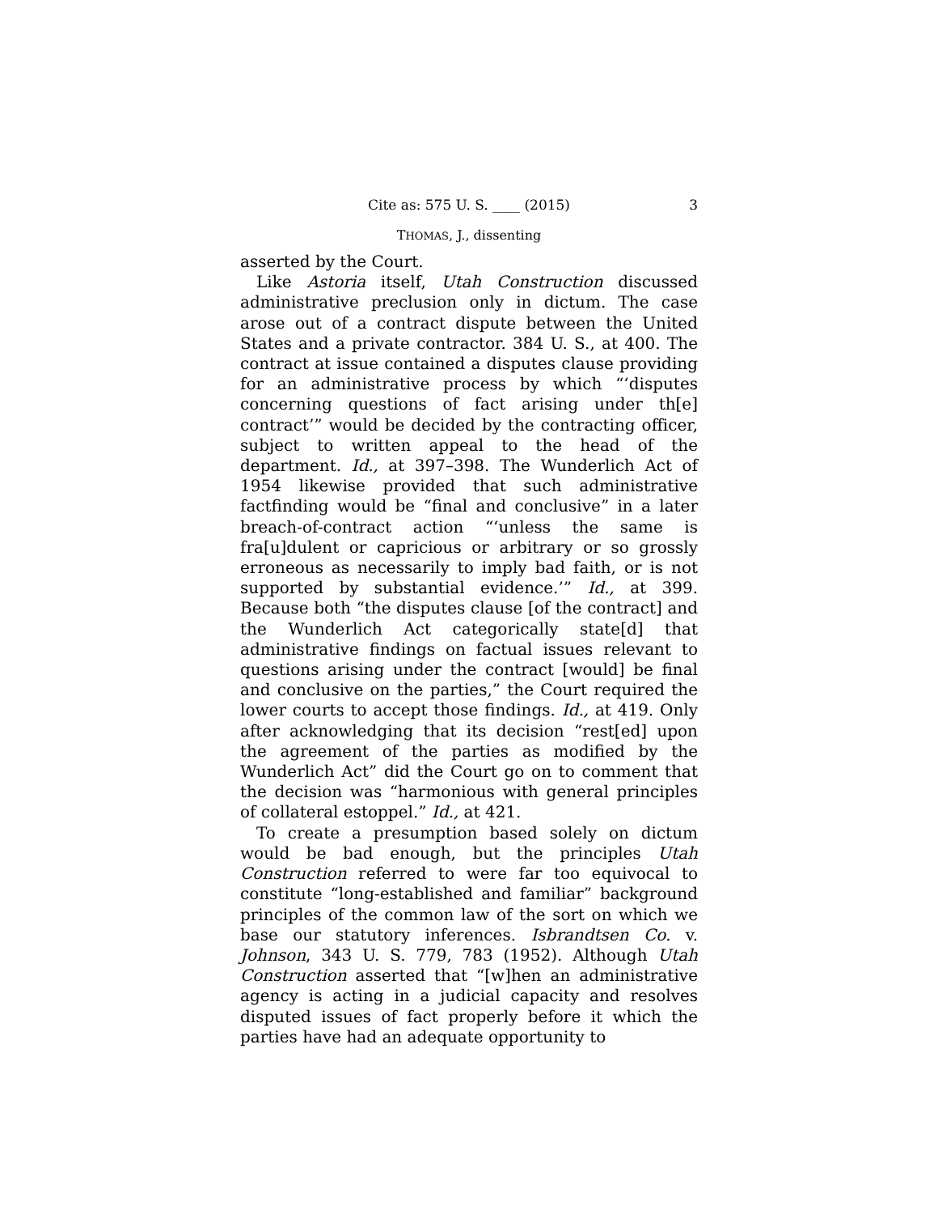Cite as: 575 U. S. ____ (2015) 3
THOMAS, J., dissenting
asserted by the Court.
Like Astoria itself, Utah Construction discussed administrative preclusion only in dictum. The case arose out of a contract dispute between the United States and a private contractor. 384 U. S., at 400. The contract at issue contained a disputes clause providing for an administrative process by which “‘disputes concerning questions of fact arising under th[e] contract’” would be decided by the contracting officer, subject to written appeal to the head of the department. Id., at 397–398. The Wunderlich Act of 1954 likewise provided that such administrative factfinding would be “final and conclusive” in a later breach-of-contract action “‘unless the same is fra[u]dulent or capricious or arbitrary or so grossly erroneous as necessarily to imply bad faith, or is not supported by substantial evidence.’” Id., at 399. Because both “the disputes clause [of the contract] and the Wunderlich Act categorically state[d] that administrative findings on factual issues relevant to questions arising under the contract [would] be final and conclusive on the parties,” the Court required the lower courts to accept those findings. Id., at 419. Only after acknowledging that its decision “rest[ed] upon the agreement of the parties as modified by the Wunderlich Act” did the Court go on to comment that the decision was “harmonious with general principles of collateral estoppel.” Id., at 421.
To create a presumption based solely on dictum would be bad enough, but the principles Utah Construction referred to were far too equivocal to constitute “long-established and familiar” background principles of the common law of the sort on which we base our statutory inferences. Isbrandtsen Co. v. Johnson, 343 U. S. 779, 783 (1952). Although Utah Construction asserted that “[w]hen an administrative agency is acting in a judicial capacity and resolves disputed issues of fact properly before it which the parties have had an adequate opportunity to